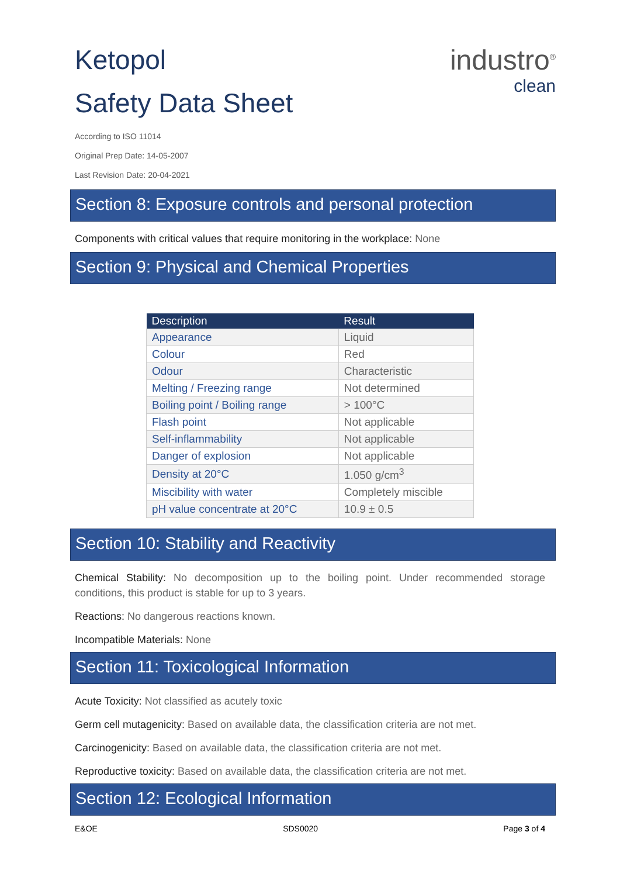Ketopol
Safety Data Sheet
industro<sup>®</sup>
clean
According to ISO 11014
Original Prep Date: 14-05-2007
Last Revision Date: 20-04-2021
Section 8: Exposure controls and personal protection
Components with critical values that require monitoring in the workplace: None
Section 9: Physical and Chemical Properties
| Description | Result |
| --- | --- |
| Appearance | Liquid |
| Colour | Red |
| Odour | Characteristic |
| Melting / Freezing range | Not determined |
| Boiling point / Boiling range | > 100°C |
| Flash point | Not applicable |
| Self-inflammability | Not applicable |
| Danger of explosion | Not applicable |
| Density at 20°C | 1.050 g/cm<sup>3</sup> |
| Miscibility with water | Completely miscible |
| pH value concentrate at 20°C | 10.9 ± 0.5 |
Section 10: Stability and Reactivity
Chemical Stability: No decomposition up to the boiling point. Under recommended storage conditions, this product is stable for up to 3 years.
Reactions: No dangerous reactions known.
Incompatible Materials: None
Section 11: Toxicological Information
Acute Toxicity: Not classified as acutely toxic
Germ cell mutagenicity: Based on available data, the classification criteria are not met.
Carcinogenicity: Based on available data, the classification criteria are not met.
Reproductive toxicity: Based on available data, the classification criteria are not met.
Section 12: Ecological Information
E&OE SDS0020 Page 3 of 4